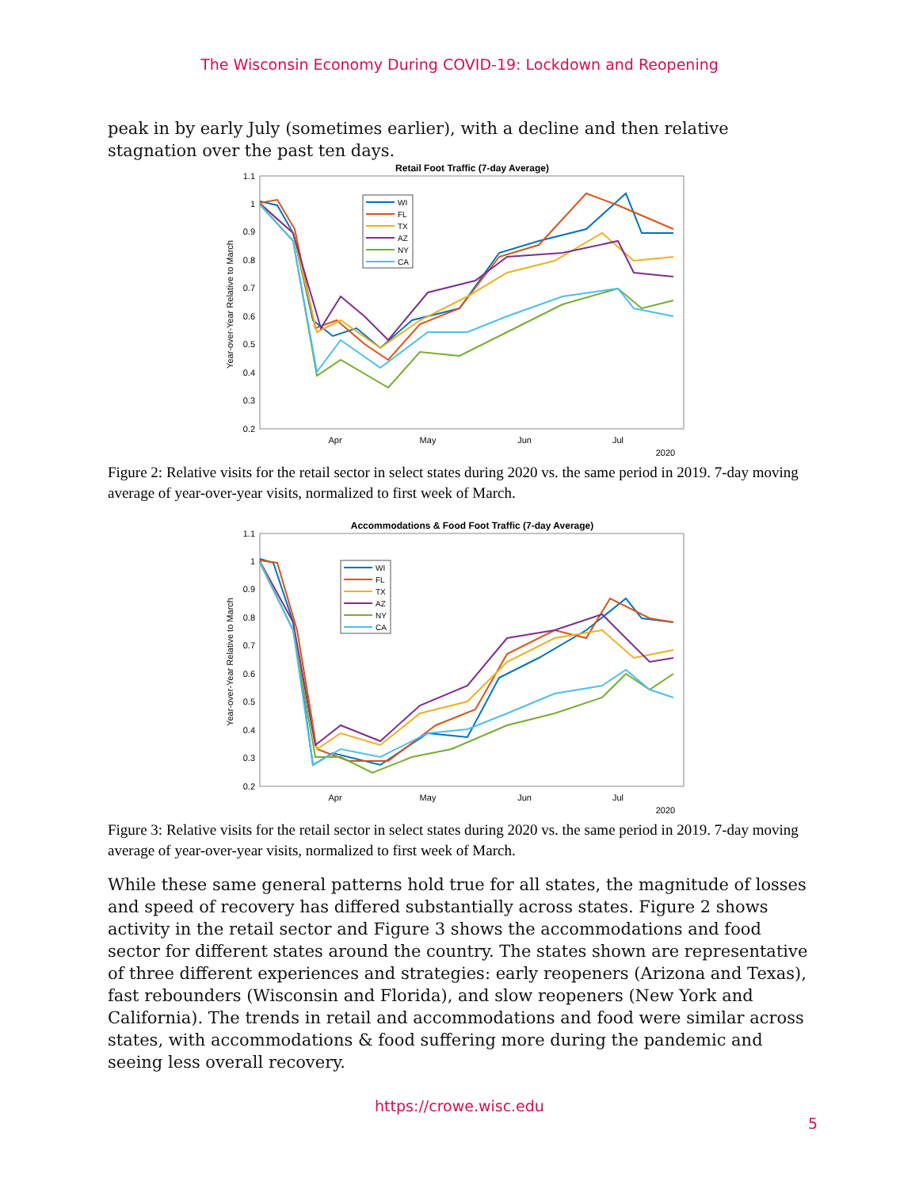The Wisconsin Economy During COVID-19: Lockdown and Reopening
peak in by early July (sometimes earlier), with a decline and then relative stagnation over the past ten days.
Retail Foot Traffic (7-day Average)
Year-over-Year Relative to March
1.1
1
0.9
0.8
0.7
0.6
0.5
0.4
0.3
0.2
Apr
May
Jun
Jul
2020
WI
FL
TX
AZ
NY
CA
Figure 2: Relative visits for the retail sector in select states during 2020 vs. the same period in 2019. 7-day moving average of year-over-year visits, normalized to first week of March.
Accommodations & Food Foot Traffic (7-day Average)
Year-over-Year Relative to March
1.1
1
0.9
0.8
0.7
0.6
0.5
0.4
0.3
0.2
Apr
May
Jun
Jul
2020
WI
FL
TX
AZ
NY
CA
Figure 3: Relative visits for the retail sector in select states during 2020 vs. the same period in 2019. 7-day moving average of year-over-year visits, normalized to first week of March.
While these same general patterns hold true for all states, the magnitude of losses and speed of recovery has differed substantially across states. Figure 2 shows activity in the retail sector and Figure 3 shows the accommodations and food sector for different states around the country. The states shown are representative of three different experiences and strategies: early reopeners (Arizona and Texas), fast rebounders (Wisconsin and Florida), and slow reopeners (New York and California). The trends in retail and accommodations and food were similar across states, with accommodations & food suffering more during the pandemic and seeing less overall recovery.
https://crowe.wisc.edu
5